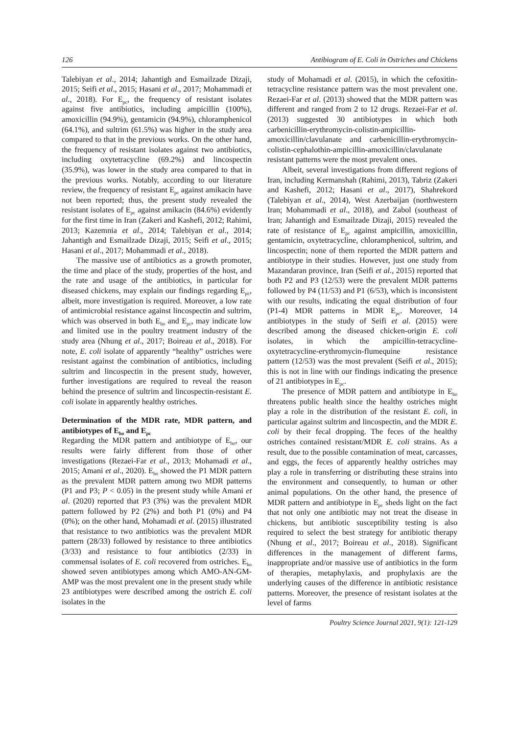126 Antibiogram of E. Coli in Ostriches and Chickens
Talebiyan et al., 2014; Jahantigh and Esmailzade Dizaji, 2015; Seifi et al., 2015; Hasani et al., 2017; Mohammadi et al., 2018). For E<sub>pc</sub>, the frequency of resistant isolates against five antibiotics, including ampicillin (100%), amoxicillin (94.9%), gentamicin (94.9%), chloramphenicol (64.1%), and sultrim (61.5%) was higher in the study area compared to that in the previous works. On the other hand, the frequency of resistant isolates against two antibiotics, including oxytetracycline (69.2%) and lincospectin (35.9%), was lower in the study area compared to that in the previous works. Notably, according to our literature review, the frequency of resistant E<sub>pc</sub> against amikacin have not been reported; thus, the present study revealed the resistant isolates of E<sub>pc</sub> against amikacin (84.6%) evidently for the first time in Iran (Zakeri and Kashefi, 2012; Rahimi, 2013; Kazemnia et al., 2014; Talebiyan et al., 2014; Jahantigh and Esmailzade Dizaji, 2015; Seifi et al., 2015; Hasani et al., 2017; Mohammadi et al., 2018).
The massive use of antibiotics as a growth promoter, the time and place of the study, properties of the host, and the rate and usage of the antibiotics, in particular for diseased chickens, may explain our findings regarding E<sub>pc</sub>, albeit, more investigation is required. Moreover, a low rate of antimicrobial resistance against lincospectin and sultrim, which was observed in both E<sub>ho</sub> and E<sub>pc</sub>, may indicate low and limited use in the poultry treatment industry of the study area (Nhung et al., 2017; Boireau et al., 2018). For note, E. coli isolate of apparently “healthy” ostriches were resistant against the combination of antibiotics, including sultrim and lincospectin in the present study, however, further investigations are required to reveal the reason behind the presence of sultrim and lincospectin-resistant E. coli isolate in apparently healthy ostriches.
Determination of the MDR rate, MDR pattern, and antibiotypes of E<sub>ho</sub> and E<sub>pc</sub>
Regarding the MDR pattern and antibiotype of E<sub>ho</sub>, our results were fairly different from those of other investigations (Rezaei-Far et al., 2013; Mohamadi et al., 2015; Amani et al., 2020). E<sub>ho</sub> showed the P1 MDR pattern as the prevalent MDR pattern among two MDR patterns (P1 and P3; P < 0.05) in the present study while Amani et al. (2020) reported that P3 (3%) was the prevalent MDR pattern followed by P2 (2%) and both P1 (0%) and P4 (0%); on the other hand, Mohamadi et al. (2015) illustrated that resistance to two antibiotics was the prevalent MDR pattern (28/33) followed by resistance to three antibiotics (3/33) and resistance to four antibiotics (2/33) in commensal isolates of E. coli recovered from ostriches. E<sub>ho</sub> showed seven antibiotypes among which AMO-AN-GM-AMP was the most prevalent one in the present study while 23 antibiotypes were described among the ostrich E. coli isolates in the
study of Mohamadi et al. (2015), in which the cefoxitin-tetracycline resistance pattern was the most prevalent one. Rezaei-Far et al. (2013) showed that the MDR pattern was different and ranged from 2 to 12 drugs. Rezaei-Far et al. (2013) suggested 30 antibiotypes in which both carbenicillin-erythromycin-colistin-ampicillin-amoxicillin/clavulanate and carbenicillin-erythromycin-colistin-cephalothin-ampicillin-amoxicillin/clavulanate resistant patterns were the most prevalent ones.
Albeit, several investigations from different regions of Iran, including Kermanshah (Rahimi, 2013), Tabriz (Zakeri and Kashefi, 2012; Hasani et al., 2017), Shahrekord (Talebiyan et al., 2014), West Azerbaijan (northwestern Iran; Mohammadi et al., 2018), and Zabol (southeast of Iran; Jahantigh and Esmailzade Dizaji, 2015) revealed the rate of resistance of E<sub>pc</sub> against ampicillin, amoxicillin, gentamicin, oxytetracycline, chloramphenicol, sultrim, and lincospectin; none of them reported the MDR pattern and antibiotype in their studies. However, just one study from Mazandaran province, Iran (Seifi et al., 2015) reported that both P2 and P3 (12/53) were the prevalent MDR patterns followed by P4 (11/53) and P1 (6/53), which is inconsistent with our results, indicating the equal distribution of four (P1-4) MDR patterns in MDR E<sub>pc</sub>. Moreover, 14 antibiotypes in the study of Seifi et al. (2015) were described among the diseased chicken-origin E. coli isolates, in which the ampicillin-tetracycline-oxytetracycline-erythromycin-flumequine resistance pattern (12/53) was the most prevalent (Seifi et al., 2015); this is not in line with our findings indicating the presence of 21 antibiotypes in E<sub>pc</sub>.
The presence of MDR pattern and antibiotype in E<sub>ho</sub> threatens public health since the healthy ostriches might play a role in the distribution of the resistant E. coli, in particular against sultrim and lincospectin, and the MDR E. coli by their fecal dropping. The feces of the healthy ostriches contained resistant/MDR E. coli strains. As a result, due to the possible contamination of meat, carcasses, and eggs, the feces of apparently healthy ostriches may play a role in transferring or distributing these strains into the environment and consequently, to human or other animal populations. On the other hand, the presence of MDR pattern and antibiotype in E<sub>pc</sub> sheds light on the fact that not only one antibiotic may not treat the disease in chickens, but antibiotic susceptibility testing is also required to select the best strategy for antibiotic therapy (Nhung et al., 2017; Boireau et al., 2018). Significant differences in the management of different farms, inappropriate and/or massive use of antibiotics in the form of therapies, metaphylaxis, and prophylaxis are the underlying causes of the difference in antibiotic resistance patterns. Moreover, the presence of resistant isolates at the level of farms
Poultry Science Journal 2021, 9(1): 121-129